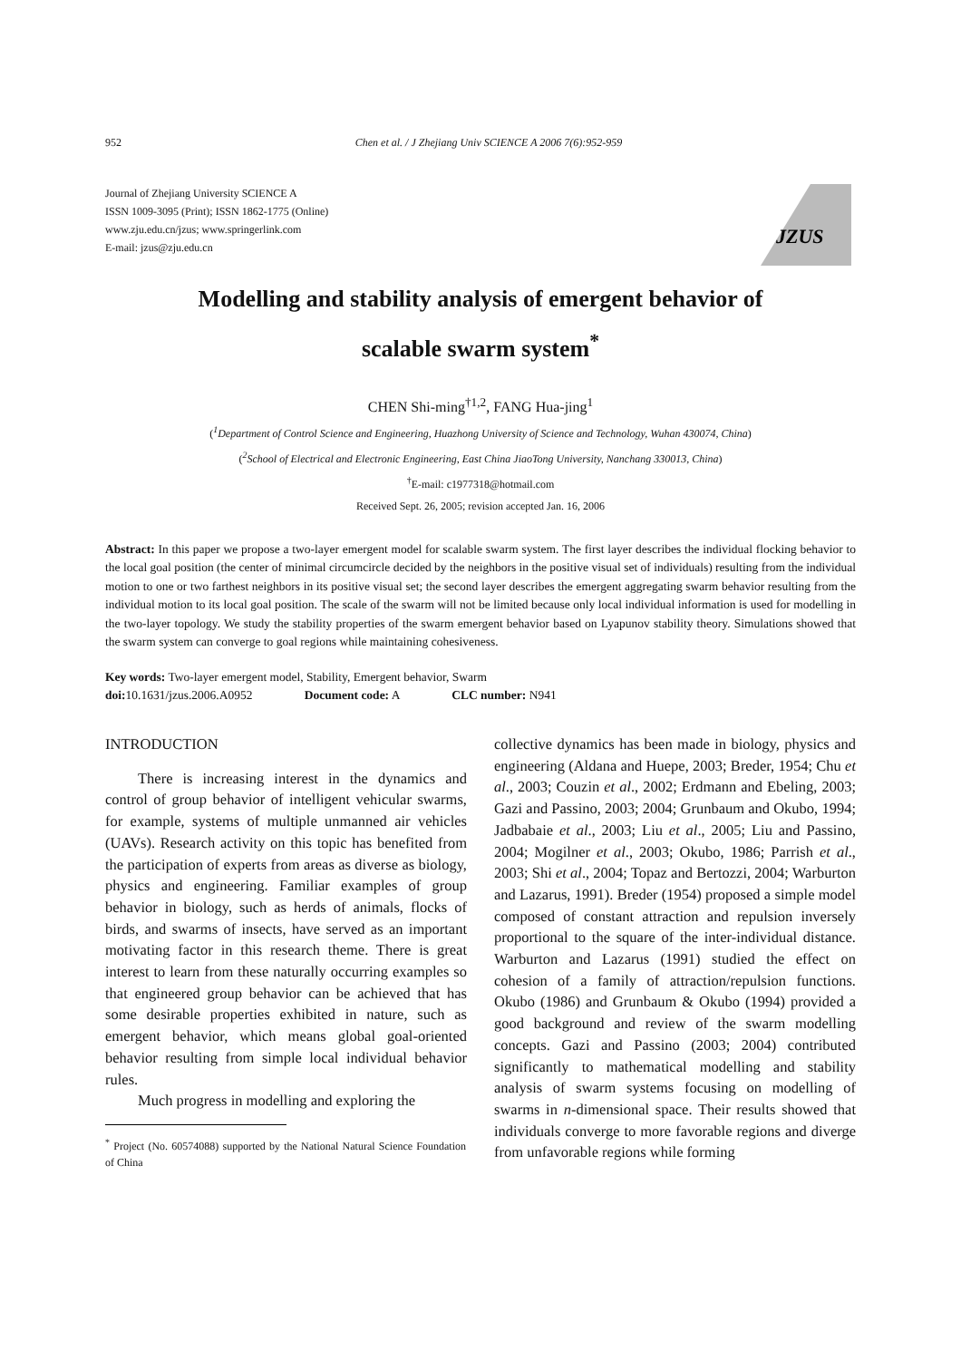952 Chen et al. / J Zhejiang Univ SCIENCE A 2006 7(6):952-959
Journal of Zhejiang University SCIENCE A
ISSN 1009-3095 (Print); ISSN 1862-1775 (Online)
www.zju.edu.cn/jzus; www.springerlink.com
E-mail: jzus@zju.edu.cn
JZUS
Modelling and stability analysis of emergent behavior of
scalable swarm system<sup>*</sup>
CHEN Shi-ming<sup>†1,2</sup>, FANG Hua-jing<sup>1</sup>
(<sup>1</sup>Department of Control Science and Engineering, Huazhong University of Science and Technology, Wuhan 430074, China)
(<sup>2</sup>School of Electrical and Electronic Engineering, East China JiaoTong University, Nanchang 330013, China)
<sup>†</sup> E-mail: c1977318@hotmail.com
Received Sept. 26, 2005; revision accepted Jan. 16, 2006
Abstract: In this paper we propose a two-layer emergent model for scalable swarm system. The first layer describes the individual flocking behavior to the local goal position (the center of minimal circumcircle decided by the neighbors in the positive visual set of individuals) resulting from the individual motion to one or two farthest neighbors in its positive visual set; the second layer describes the emergent aggregating swarm behavior resulting from the individual motion to its local goal position. The scale of the swarm will not be limited because only local individual information is used for modelling in the two-layer topology. We study the stability properties of the swarm emergent behavior based on Lyapunov stability theory. Simulations showed that the swarm system can converge to goal regions while maintaining cohesiveness.
Key words: Two-layer emergent model, Stability, Emergent behavior, Swarm
doi: 10.1631/jzus.2006.A0952 Document code: A CLC number: N941
INTRODUCTION
There is increasing interest in the dynamics and control of group behavior of intelligent vehicular swarms, for example, systems of multiple unmanned air vehicles (UAVs). Research activity on this topic has benefited from the participation of experts from areas as diverse as biology, physics and engineering. Familiar examples of group behavior in biology, such as herds of animals, flocks of birds, and swarms of insects, have served as an important motivating factor in this research theme. There is great interest to learn from these naturally occurring examples so that engineered group behavior can be achieved that has some desirable properties exhibited in nature, such as emergent behavior, which means global goal-oriented behavior resulting from simple local individual behavior rules.
Much progress in modelling and exploring the
<sup>*</sup> Project (No. 60574088) supported by the National Natural Science Foundation of China
collective dynamics has been made in biology, physics and engineering (Aldana and Huepe, 2003; Breder, 1954; Chu et al., 2003; Couzin et al., 2002; Erdmann and Ebeling, 2003; Gazi and Passino, 2003; 2004; Grunbaum and Okubo, 1994; Jadbabaie et al., 2003; Liu et al., 2005; Liu and Passino, 2004; Mogilner et al., 2003; Okubo, 1986; Parrish et al., 2003; Shi et al., 2004; Topaz and Bertozzi, 2004; Warburton and Lazarus, 1991). Breder (1954) proposed a simple model composed of constant attraction and repulsion inversely proportional to the square of the inter-individual distance. Warburton and Lazarus (1991) studied the effect on cohesion of a family of attraction/repulsion functions. Okubo (1986) and Grunbaum & Okubo (1994) provided a good background and review of the swarm modelling concepts. Gazi and Passino (2003; 2004) contributed significantly to mathematical modelling and stability analysis of swarm systems focusing on modelling of swarms in n-dimensional space. Their results showed that individuals converge to more favorable regions and diverge from unfavorable regions while forming